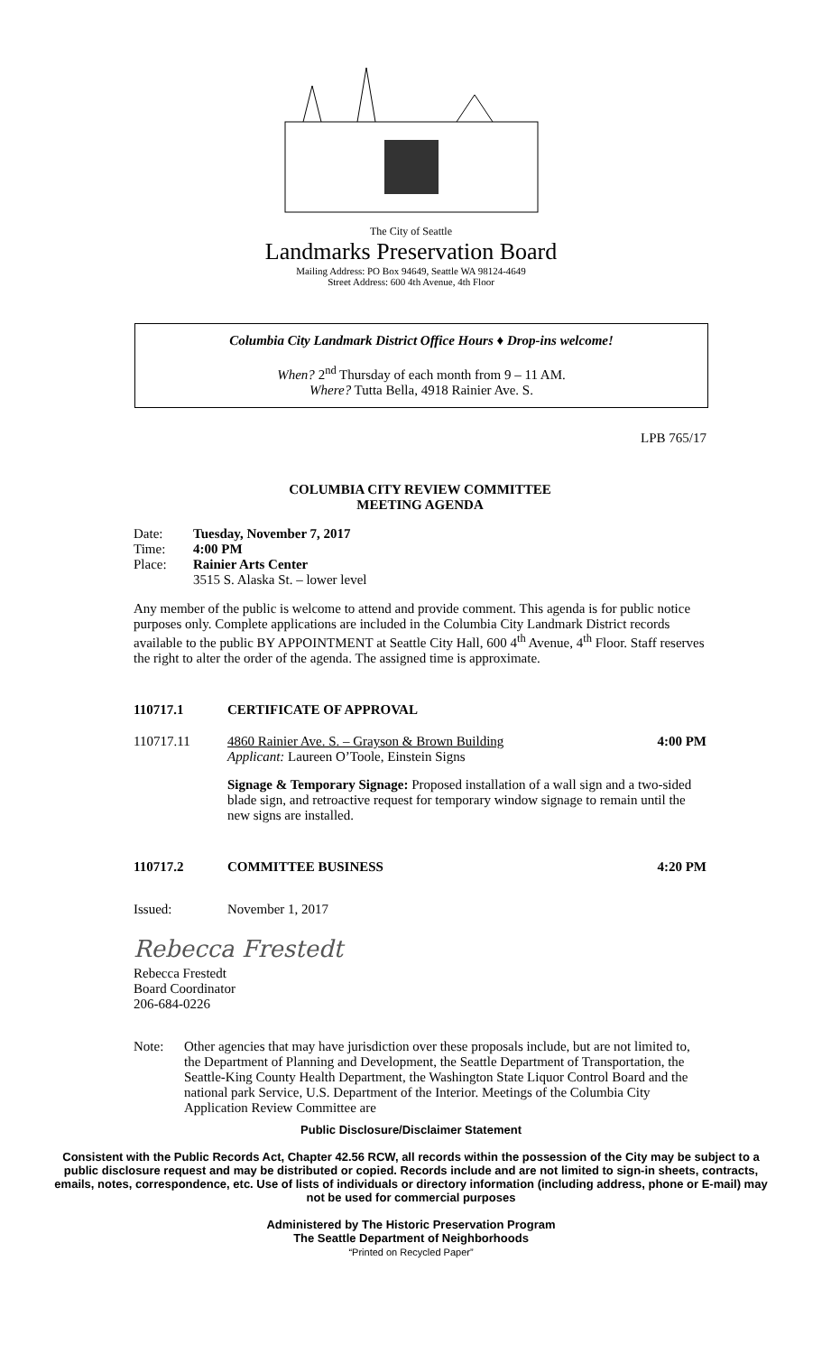The City of Seattle
Landmarks Preservation Board
Mailing Address: PO Box 94649, Seattle WA 98124-4649
Street Address: 600 4th Avenue, 4th Floor
Columbia City Landmark District Office Hours ♦ Drop-ins welcome!
When? 2<sup>nd</sup> Thursday of each month from 9 – 11 AM.
Where? Tutta Bella, 4918 Rainier Ave. S.
LPB 765/17
COLUMBIA CITY REVIEW COMMITTEE
MEETING AGENDA
Date: Tuesday, November 7, 2017
Time: 4:00 PM
Place: Rainier Arts Center
3515 S. Alaska St. – lower level
Any member of the public is welcome to attend and provide comment. This agenda is for public notice purposes only. Complete applications are included in the Columbia City Landmark District records available to the public BY APPOINTMENT at Seattle City Hall, 600 4<sup>th</sup> Avenue, 4<sup>th</sup> Floor. Staff reserves the right to alter the order of the agenda. The assigned time is approximate.
110717.1 CERTIFICATE OF APPROVAL
110717.11 4860 Rainier Ave. S. – Grayson & Brown Building
Applicant: Laureen O’Toole, Einstein Signs 4:00 PM
Signage & Temporary Signage: Proposed installation of a wall sign and a two-sided blade sign, and retroactive request for temporary window signage to remain until the new signs are installed.
110717.2 COMMITTEE BUSINESS 4:20 PM
Issued: November 1, 2017
Rebecca Frestedt
Rebecca Frestedt
Board Coordinator
206-684-0226
Note: Other agencies that may have jurisdiction over these proposals include, but are not limited to, the Department of Planning and Development, the Seattle Department of Transportation, the Seattle-King County Health Department, the Washington State Liquor Control Board and the national park Service, U.S. Department of the Interior. Meetings of the Columbia City Application Review Committee are
Public Disclosure/Disclaimer Statement
Consistent with the Public Records Act, Chapter 42.56 RCW, all records within the possession of the City may be subject to a public disclosure request and may be distributed or copied. Records include and are not limited to sign-in sheets, contracts, emails, notes, correspondence, etc. Use of lists of individuals or directory information (including address, phone or E-mail) may not be used for commercial purposes
Administered by The Historic Preservation Program
The Seattle Department of Neighborhoods
“Printed on Recycled Paper”